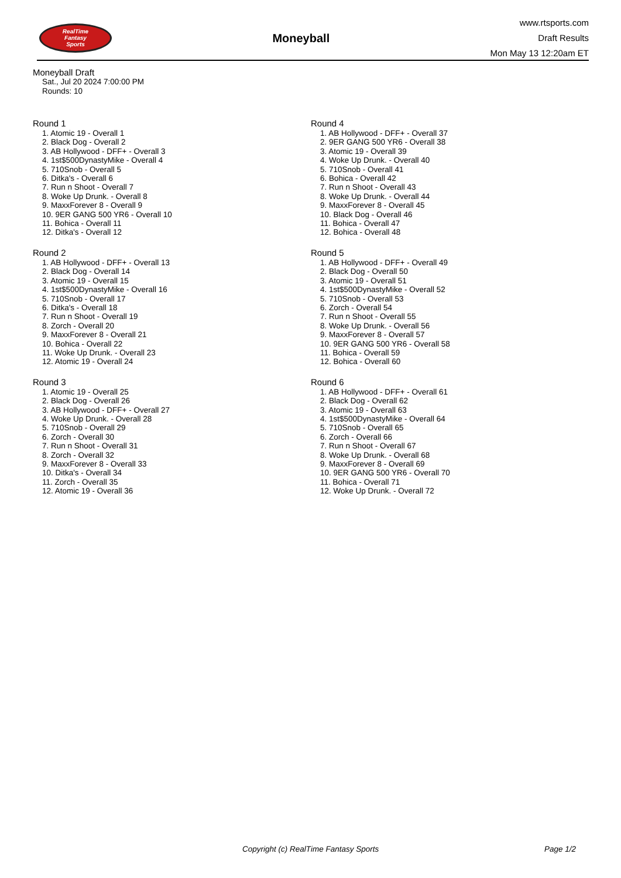RealTime
Fantasy
Sports
Moneyball
www.rtsports.com
Draft Results
Mon May 13 12:20am ET
Moneyball Draft
Sat., Jul 20 2024 7:00:00 PM
Rounds: 10
Round 1
1. Atomic 19 - Overall 1
2. Black Dog - Overall 2
3. AB Hollywood - DFF+ - Overall 3
4. 1st$500DynastyMike - Overall 4
5. 710Snob - Overall 5
6. Ditka's - Overall 6
7. Run n Shoot - Overall 7
8. Woke Up Drunk. - Overall 8
9. MaxxForever 8 - Overall 9
10. 9ER GANG 500 YR6 - Overall 10
11. Bohica - Overall 11
12. Ditka's - Overall 12
Round 2
1. AB Hollywood - DFF+ - Overall 13
2. Black Dog - Overall 14
3. Atomic 19 - Overall 15
4. 1st$500DynastyMike - Overall 16
5. 710Snob - Overall 17
6. Ditka's - Overall 18
7. Run n Shoot - Overall 19
8. Zorch - Overall 20
9. MaxxForever 8 - Overall 21
10. Bohica - Overall 22
11. Woke Up Drunk. - Overall 23
12. Atomic 19 - Overall 24
Round 3
1. Atomic 19 - Overall 25
2. Black Dog - Overall 26
3. AB Hollywood - DFF+ - Overall 27
4. Woke Up Drunk. - Overall 28
5. 710Snob - Overall 29
6. Zorch - Overall 30
7. Run n Shoot - Overall 31
8. Zorch - Overall 32
9. MaxxForever 8 - Overall 33
10. Ditka's - Overall 34
11. Zorch - Overall 35
12. Atomic 19 - Overall 36
Round 4
1. AB Hollywood - DFF+ - Overall 37
2. 9ER GANG 500 YR6 - Overall 38
3. Atomic 19 - Overall 39
4. Woke Up Drunk. - Overall 40
5. 710Snob - Overall 41
6. Bohica - Overall 42
7. Run n Shoot - Overall 43
8. Woke Up Drunk. - Overall 44
9. MaxxForever 8 - Overall 45
10. Black Dog - Overall 46
11. Bohica - Overall 47
12. Bohica - Overall 48
Round 5
1. AB Hollywood - DFF+ - Overall 49
2. Black Dog - Overall 50
3. Atomic 19 - Overall 51
4. 1st$500DynastyMike - Overall 52
5. 710Snob - Overall 53
6. Zorch - Overall 54
7. Run n Shoot - Overall 55
8. Woke Up Drunk. - Overall 56
9. MaxxForever 8 - Overall 57
10. 9ER GANG 500 YR6 - Overall 58
11. Bohica - Overall 59
12. Bohica - Overall 60
Round 6
1. AB Hollywood - DFF+ - Overall 61
2. Black Dog - Overall 62
3. Atomic 19 - Overall 63
4. 1st$500DynastyMike - Overall 64
5. 710Snob - Overall 65
6. Zorch - Overall 66
7. Run n Shoot - Overall 67
8. Woke Up Drunk. - Overall 68
9. MaxxForever 8 - Overall 69
10. 9ER GANG 500 YR6 - Overall 70
11. Bohica - Overall 71
12. Woke Up Drunk. - Overall 72
Copyright (c) RealTime Fantasy Sports Page 1/2